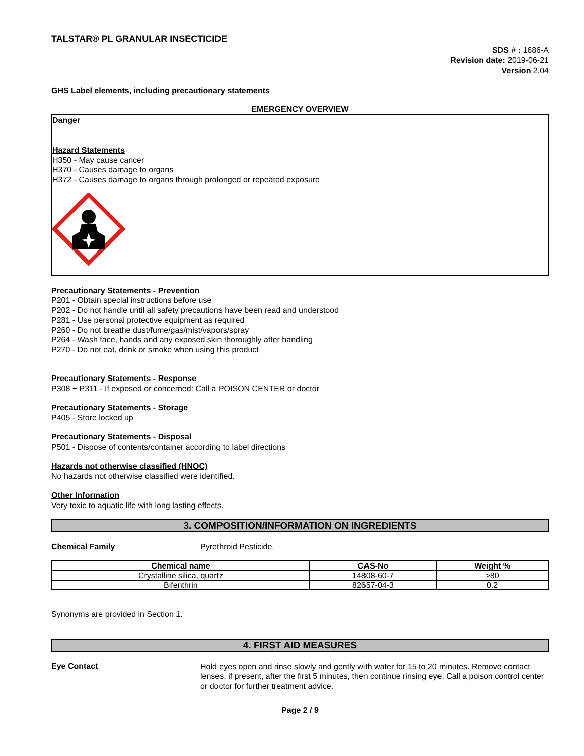TALSTAR® PL GRANULAR INSECTICIDE
SDS # : 1686-A
Revision date: 2019-06-21
Version 2.04
GHS Label elements, including precautionary statements
EMERGENCY OVERVIEW
Danger
Hazard Statements
H350 - May cause cancer
H370 - Causes damage to organs
H372 - Causes damage to organs through prolonged or repeated exposure
Precautionary Statements - Prevention
P201 - Obtain special instructions before use
P202 - Do not handle until all safety precautions have been read and understood
P281 - Use personal protective equipment as required
P260 - Do not breathe dust/fume/gas/mist/vapors/spray
P264 - Wash face, hands and any exposed skin thoroughly after handling
P270 - Do not eat, drink or smoke when using this product
Precautionary Statements - Response
P308 + P311 - If exposed or concerned: Call a POISON CENTER or doctor
Precautionary Statements - Storage
P405 - Store locked up
Precautionary Statements - Disposal
P501 - Dispose of contents/container according to label directions
Hazards not otherwise classified (HNOC)
No hazards not otherwise classified were identified.
Other Information
Very toxic to aquatic life with long lasting effects.
3. COMPOSITION/INFORMATION ON INGREDIENTS
Chemical Family Pyrethroid Pesticide.
| Chemical name | CAS-No | Weight % |
| --- | --- | --- |
| Crystalline silica, quartz | 14808-60-7 | >80 |
| Bifenthrin | 82657-04-3 | 0.2 |
Synonyms are provided in Section 1.
4. FIRST AID MEASURES
Eye Contact
Hold eyes open and rinse slowly and gently with water for 15 to 20 minutes. Remove contact lenses, if present, after the first 5 minutes, then continue rinsing eye. Call a poison control center or doctor for further treatment advice.
Page 2 / 9